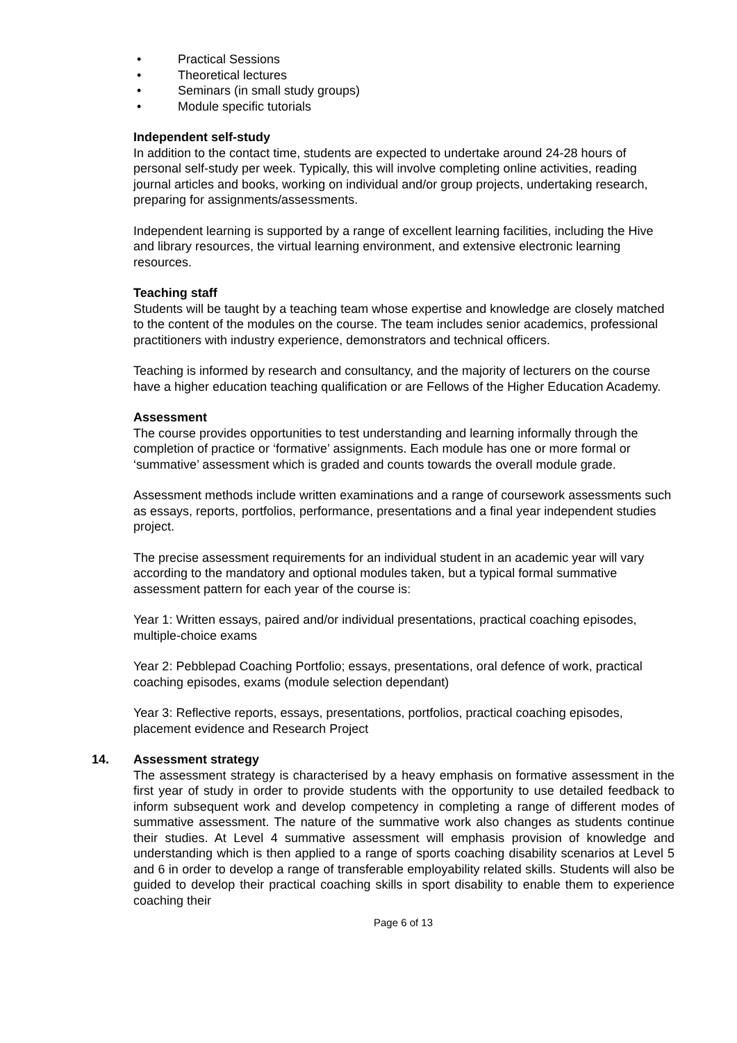• Practical Sessions
• Theoretical lectures
• Seminars (in small study groups)
• Module specific tutorials
Independent self-study
In addition to the contact time, students are expected to undertake around 24-28 hours of personal self-study per week. Typically, this will involve completing online activities, reading journal articles and books, working on individual and/or group projects, undertaking research, preparing for assignments/assessments.
Independent learning is supported by a range of excellent learning facilities, including the Hive and library resources, the virtual learning environment, and extensive electronic learning resources.
Teaching staff
Students will be taught by a teaching team whose expertise and knowledge are closely matched to the content of the modules on the course. The team includes senior academics, professional practitioners with industry experience, demonstrators and technical officers.
Teaching is informed by research and consultancy, and the majority of lecturers on the course have a higher education teaching qualification or are Fellows of the Higher Education Academy.
Assessment
The course provides opportunities to test understanding and learning informally through the completion of practice or ‘formative’ assignments. Each module has one or more formal or ‘summative’ assessment which is graded and counts towards the overall module grade.
Assessment methods include written examinations and a range of coursework assessments such as essays, reports, portfolios, performance, presentations and a final year independent studies project.
The precise assessment requirements for an individual student in an academic year will vary according to the mandatory and optional modules taken, but a typical formal summative assessment pattern for each year of the course is:
Year 1: Written essays, paired and/or individual presentations, practical coaching episodes, multiple-choice exams
Year 2: Pebblepad Coaching Portfolio; essays, presentations, oral defence of work, practical coaching episodes, exams (module selection dependant)
Year 3: Reflective reports, essays, presentations, portfolios, practical coaching episodes, placement evidence and Research Project
14. Assessment strategy
The assessment strategy is characterised by a heavy emphasis on formative assessment in the first year of study in order to provide students with the opportunity to use detailed feedback to inform subsequent work and develop competency in completing a range of different modes of summative assessment. The nature of the summative work also changes as students continue their studies. At Level 4 summative assessment will emphasis provision of knowledge and understanding which is then applied to a range of sports coaching disability scenarios at Level 5 and 6 in order to develop a range of transferable employability related skills. Students will also be guided to develop their practical coaching skills in sport disability to enable them to experience coaching their
Page 6 of 13